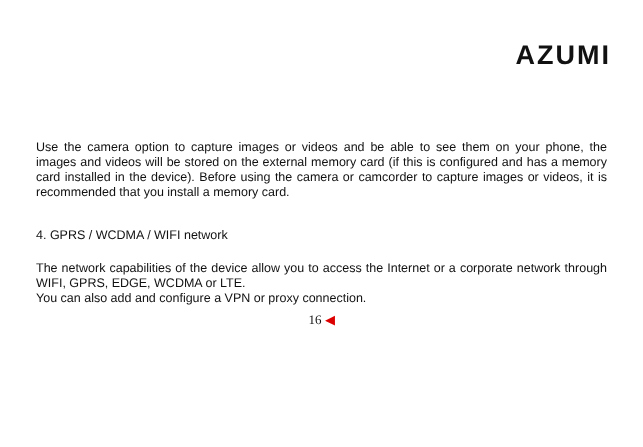AZUMI
Use the camera option to capture images or videos and be able to see them on your phone, the images and videos will be stored on the external memory card (if this is configured and has a memory card installed in the device). Before using the camera or camcorder to capture images or videos, it is recommended that you install a memory card.
4. GPRS / WCDMA / WIFI network
The network capabilities of the device allow you to access the Internet or a corporate network through WIFI, GPRS, EDGE, WCDMA or LTE.
You can also add and configure a VPN or proxy connection.
16 ◀